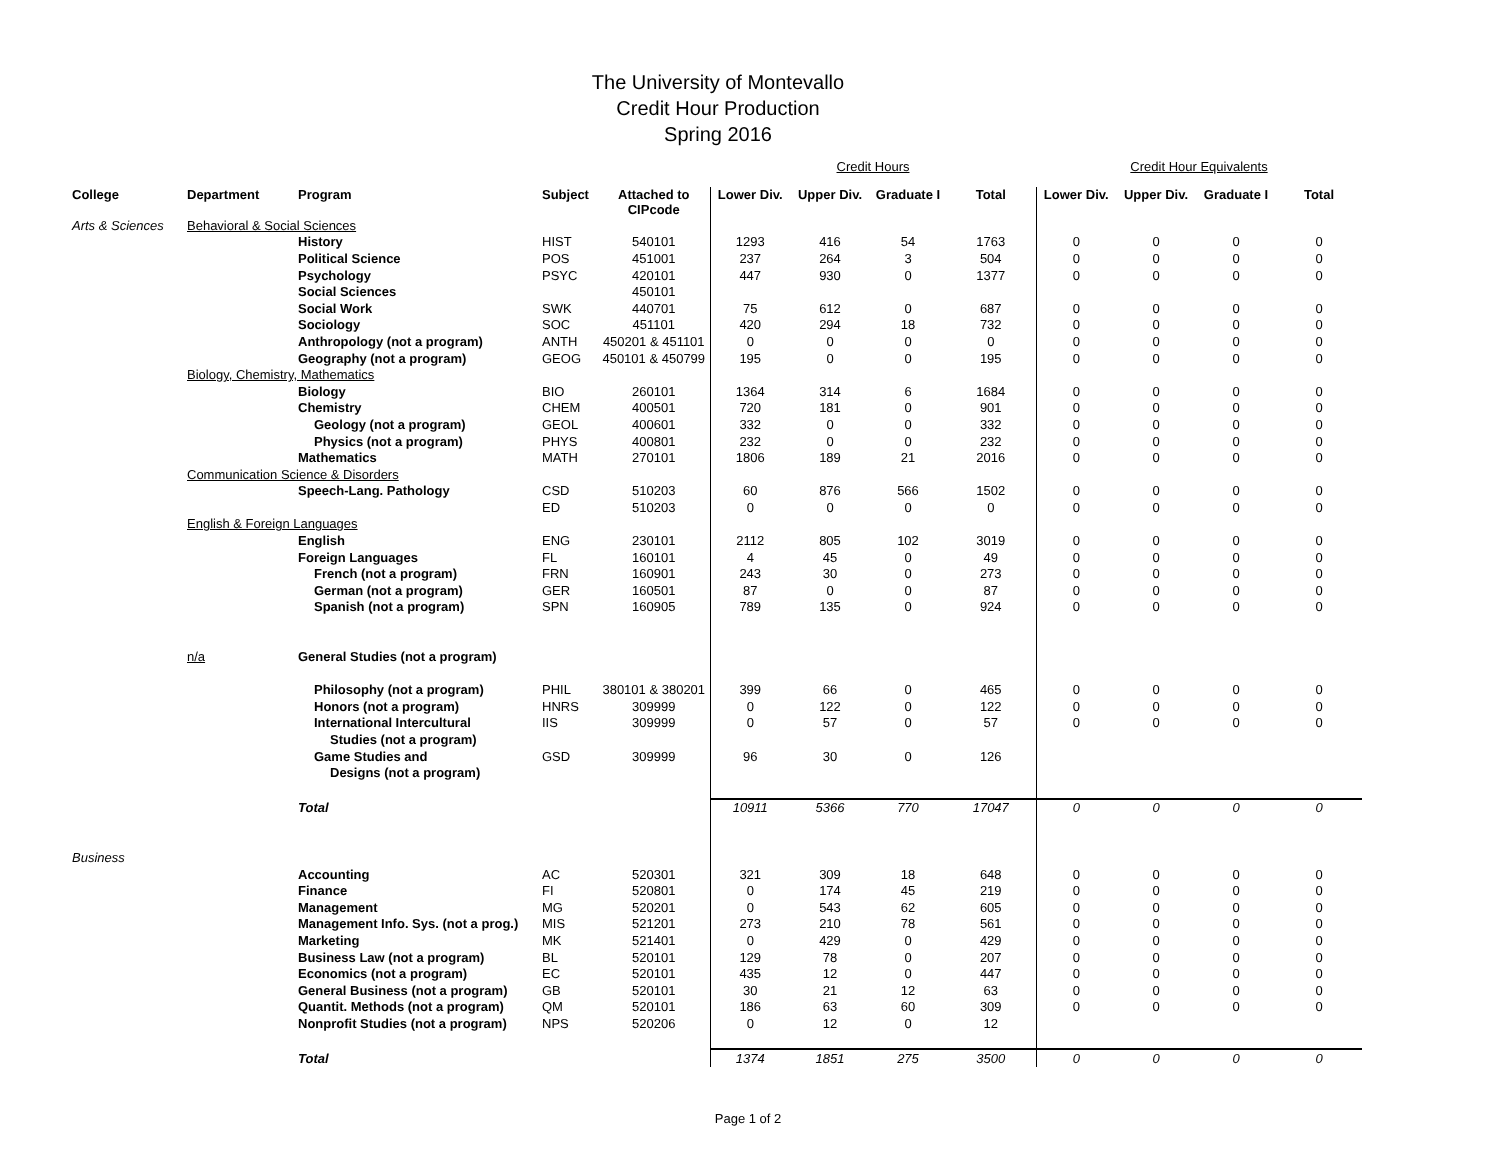The University of Montevallo
Credit Hour Production
Spring 2016
| | | | | | Credit Hours | | | | Credit Hour Equivalents | | | |
| College | Department | Program | Subject | Attached to CIPcode | Lower Div. | Upper Div. | Graduate I | Total | Lower Div. | Upper Div. | Graduate I | Total |
| Arts & Sciences | Behavioral & Social Sciences | | | | | | | | | | | |
| | | History | HIST | 540101 | 1293 | 416 | 54 | 1763 | 0 | 0 | 0 | 0 |
| | | Political Science | POS | 451001 | 237 | 264 | 3 | 504 | 0 | 0 | 0 | 0 |
| | | Psychology | PSYC | 420101 | 447 | 930 | 0 | 1377 | 0 | 0 | 0 | 0 |
| | | Social Sciences | | 450101 | | | | | | | | |
| | | Social Work | SWK | 440701 | 75 | 612 | 0 | 687 | 0 | 0 | 0 | 0 |
| | | Sociology | SOC | 451101 | 420 | 294 | 18 | 732 | 0 | 0 | 0 | 0 |
| | | Anthropology (not a program) | ANTH | 450201 & 451101 | 0 | 0 | 0 | 0 | 0 | 0 | 0 | 0 |
| | | Geography (not a program) | GEOG | 450101 & 450799 | 195 | 0 | 0 | 195 | 0 | 0 | 0 | 0 |
| | Biology, Chemistry, Mathematics | | | | | | | | | | | |
| | | Biology | BIO | 260101 | 1364 | 314 | 6 | 1684 | 0 | 0 | 0 | 0 |
| | | Chemistry | CHEM | 400501 | 720 | 181 | 0 | 901 | 0 | 0 | 0 | 0 |
| | | Geology (not a program) | GEOL | 400601 | 332 | 0 | 0 | 332 | 0 | 0 | 0 | 0 |
| | | Physics (not a program) | PHYS | 400801 | 232 | 0 | 0 | 232 | 0 | 0 | 0 | 0 |
| | | Mathematics | MATH | 270101 | 1806 | 189 | 21 | 2016 | 0 | 0 | 0 | 0 |
| | Communication Science & Disorders | | | | | | | | | | | |
| | | Speech-Lang. Pathology | CSD | 510203 | 60 | 876 | 566 | 1502 | 0 | 0 | 0 | 0 |
| | | | ED | 510203 | 0 | 0 | 0 | 0 | 0 | 0 | 0 | 0 |
| | English & Foreign Languages | | | | | | | | | | | |
| | | English | ENG | 230101 | 2112 | 805 | 102 | 3019 | 0 | 0 | 0 | 0 |
| | | Foreign Languages | FL | 160101 | 4 | 45 | 0 | 49 | 0 | 0 | 0 | 0 |
| | | French (not a program) | FRN | 160901 | 243 | 30 | 0 | 273 | 0 | 0 | 0 | 0 |
| | | German (not a program) | GER | 160501 | 87 | 0 | 0 | 87 | 0 | 0 | 0 | 0 |
| | | Spanish (not a program) | SPN | 160905 | 789 | 135 | 0 | 924 | 0 | 0 | 0 | 0 |
| | n/a | General Studies (not a program) | | | | | | | | | | |
| | | Philosophy (not a program) | PHIL | 380101 & 380201 | 399 | 66 | 0 | 465 | 0 | 0 | 0 | 0 |
| | | Honors (not a program) | HNRS | 309999 | 0 | 122 | 0 | 122 | 0 | 0 | 0 | 0 |
| | | International Intercultural | IIS | 309999 | 0 | 57 | 0 | 57 | 0 | 0 | 0 | 0 |
| | | Studies (not a program) | | | | | | | | | | |
| | | Game Studies and | GSD | 309999 | 96 | 30 | 0 | 126 | | | | |
| | | Designs (not a program) | | | | | | | | | | |
| | | Total | | | 10911 | 5366 | 770 | 17047 | 0 | 0 | 0 | 0 |
| Business | | | | | | | | | | | | |
| | | Accounting | AC | 520301 | 321 | 309 | 18 | 648 | 0 | 0 | 0 | 0 |
| | | Finance | FI | 520801 | 0 | 174 | 45 | 219 | 0 | 0 | 0 | 0 |
| | | Management | MG | 520201 | 0 | 543 | 62 | 605 | 0 | 0 | 0 | 0 |
| | | Management Info. Sys. (not a prog.) | MIS | 521201 | 273 | 210 | 78 | 561 | 0 | 0 | 0 | 0 |
| | | Marketing | MK | 521401 | 0 | 429 | 0 | 429 | 0 | 0 | 0 | 0 |
| | | Business Law (not a program) | BL | 520101 | 129 | 78 | 0 | 207 | 0 | 0 | 0 | 0 |
| | | Economics (not a program) | EC | 520101 | 435 | 12 | 0 | 447 | 0 | 0 | 0 | 0 |
| | | General Business (not a program) | GB | 520101 | 30 | 21 | 12 | 63 | 0 | 0 | 0 | 0 |
| | | Quantit. Methods (not a program) | QM | 520101 | 186 | 63 | 60 | 309 | 0 | 0 | 0 | 0 |
| | | Nonprofit Studies (not a program) | NPS | 520206 | 0 | 12 | 0 | 12 | | | | |
| | | Total | | | 1374 | 1851 | 275 | 3500 | 0 | 0 | 0 | 0 |
Page 1 of 2